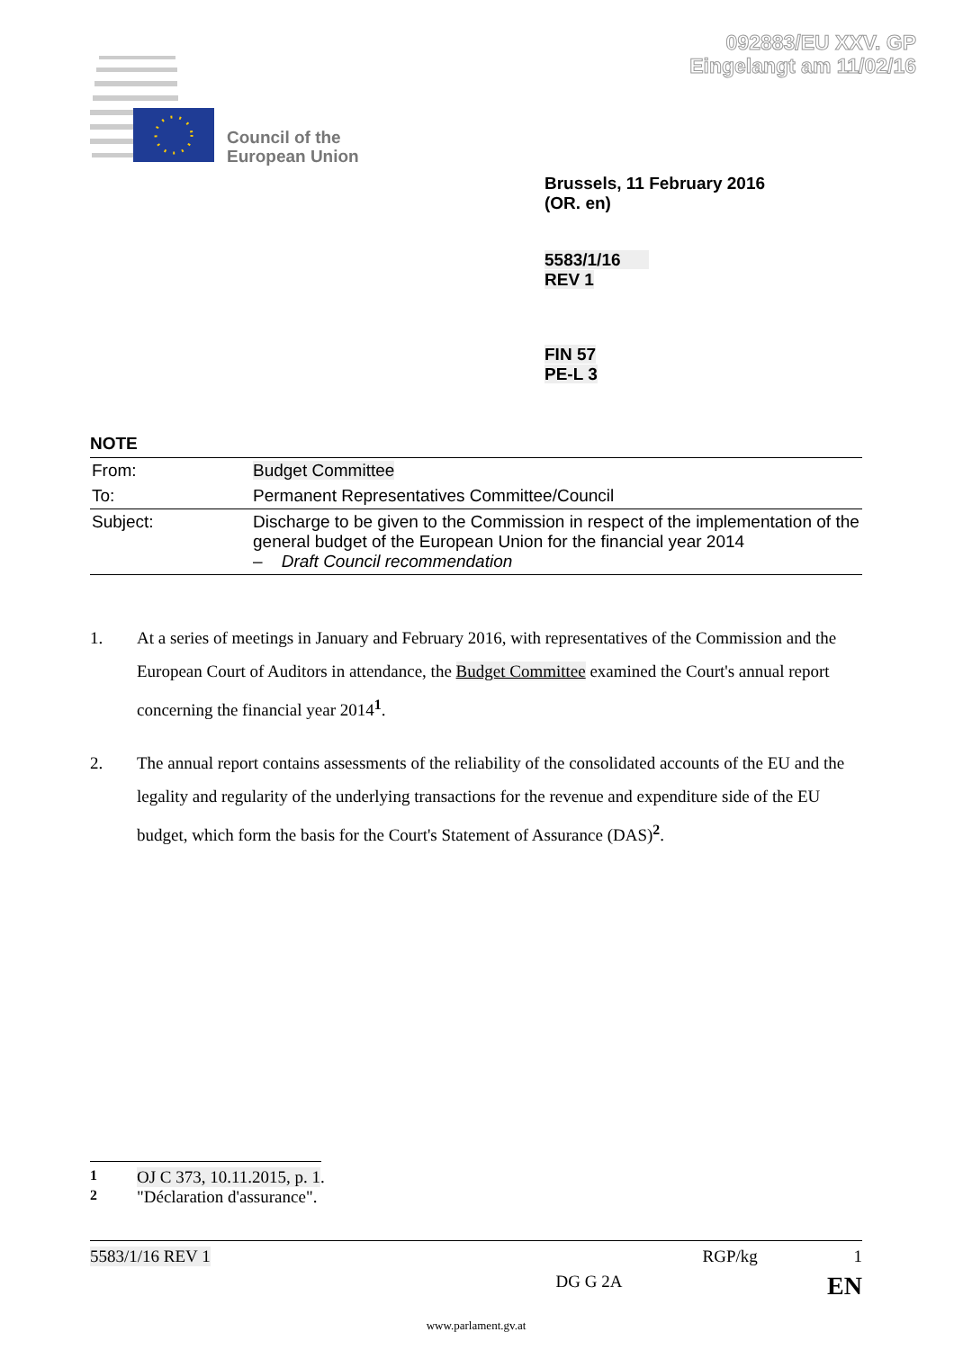092883/EU XXV. GP
Eingelangt am 11/02/16
Council of the
European Union
Brussels, 11 February 2016
(OR. en)
5583/1/16
REV 1
FIN 57
PE-L 3
NOTE
| From: | Budget Committee |
| To: | Permanent Representatives Committee/Council |
| Subject: | Discharge to be given to the Commission in respect of the implementation of the general budget of the European Union for the financial year 2014 – Draft Council recommendation |
1. At a series of meetings in January and February 2016, with representatives of the Commission and the European Court of Auditors in attendance, the Budget Committee examined the Court's annual report concerning the financial year 2014<sup>1</sup>.
2. The annual report contains assessments of the reliability of the consolidated accounts of the EU and the legality and regularity of the underlying transactions for the revenue and expenditure side of the EU budget, which form the basis for the Court's Statement of Assurance (DAS)<sup>2</sup>.
<sup>1</sup> OJ C 373, 10.11.2015, p. 1.
<sup>2</sup> "Déclaration d'assurance".
5583/1/16 REV 1 RGP/kg 1
DG G 2A EN
www.parlament.gv.at